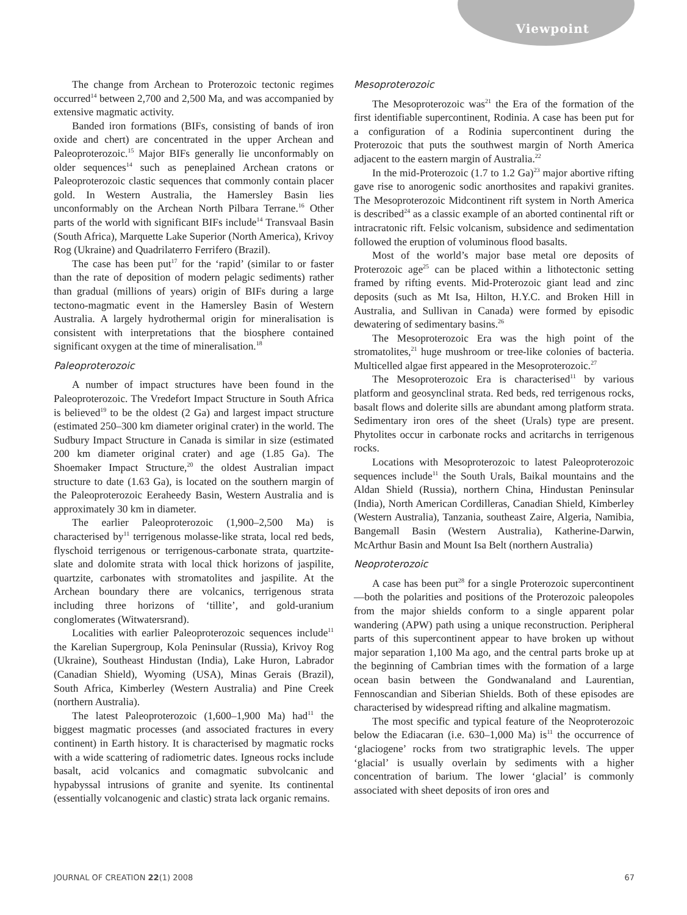Viewpoint
The change from Archean to Proterozoic tectonic regimes occurred<sup>14</sup> between 2,700 and 2,500 Ma, and was accompanied by extensive magmatic activity.
Banded iron formations (BIFs, consisting of bands of iron oxide and chert) are concentrated in the upper Archean and Paleoproterozoic.<sup>15</sup> Major BIFs generally lie unconformably on older sequences<sup>14</sup> such as peneplained Archean cratons or Paleoproterozoic clastic sequences that commonly contain placer gold. In Western Australia, the Hamersley Basin lies unconformably on the Archean North Pilbara Terrane.<sup>16</sup> Other parts of the world with significant BIFs include<sup>14</sup> Transvaal Basin (South Africa), Marquette Lake Superior (North America), Krivoy Rog (Ukraine) and Quadrilaterro Ferrifero (Brazil).
The case has been put<sup>17</sup> for the ‘rapid’ (similar to or faster than the rate of deposition of modern pelagic sediments) rather than gradual (millions of years) origin of BIFs during a large tectono-magmatic event in the Hamersley Basin of Western Australia. A largely hydrothermal origin for mineralisation is consistent with interpretations that the biosphere contained significant oxygen at the time of mineralisation.<sup>18</sup>
Paleoproterozoic
A number of impact structures have been found in the Paleoproterozoic. The Vredefort Impact Structure in South Africa is believed<sup>19</sup> to be the oldest (2 Ga) and largest impact structure (estimated 250–300 km diameter original crater) in the world. The Sudbury Impact Structure in Canada is similar in size (estimated 200 km diameter original crater) and age (1.85 Ga). The Shoemaker Impact Structure,<sup>20</sup> the oldest Australian impact structure to date (1.63 Ga), is located on the southern margin of the Paleoproterozoic Eeraheedy Basin, Western Australia and is approximately 30 km in diameter.
The earlier Paleoproterozoic (1,900–2,500 Ma) is characterised by<sup>11</sup> terrigenous molasse-like strata, local red beds, flyschoid terrigenous or terrigenous-carbonate strata, quartzite-slate and dolomite strata with local thick horizons of jaspilite, quartzite, carbonates with stromatolites and jaspilite. At the Archean boundary there are volcanics, terrigenous strata including three horizons of ‘tillite’, and gold-uranium conglomerates (Witwatersrand).
Localities with earlier Paleoproterozoic sequences include<sup>11</sup> the Karelian Supergroup, Kola Peninsular (Russia), Krivoy Rog (Ukraine), Southeast Hindustan (India), Lake Huron, Labrador (Canadian Shield), Wyoming (USA), Minas Gerais (Brazil), South Africa, Kimberley (Western Australia) and Pine Creek (northern Australia).
The latest Paleoproterozoic (1,600–1,900 Ma) had<sup>11</sup> the biggest magmatic processes (and associated fractures in every continent) in Earth history. It is characterised by magmatic rocks with a wide scattering of radiometric dates. Igneous rocks include basalt, acid volcanics and comagmatic subvolcanic and hypabyssal intrusions of granite and syenite. Its continental (essentially volcanogenic and clastic) strata lack organic remains.
Mesoproterozoic
The Mesoproterozoic was<sup>21</sup> the Era of the formation of the first identifiable supercontinent, Rodinia. A case has been put for a configuration of a Rodinia supercontinent during the Proterozoic that puts the southwest margin of North America adjacent to the eastern margin of Australia.<sup>22</sup>
In the mid-Proterozoic (1.7 to 1.2 Ga)<sup>23</sup> major abortive rifting gave rise to anorogenic sodic anorthosites and rapakivi granites. The Mesoproterozoic Midcontinent rift system in North America is described<sup>24</sup> as a classic example of an aborted continental rift or intracratonic rift. Felsic volcanism, subsidence and sedimentation followed the eruption of voluminous flood basalts.
Most of the world’s major base metal ore deposits of Proterozoic age<sup>25</sup> can be placed within a lithotectonic setting framed by rifting events. Mid-Proterozoic giant lead and zinc deposits (such as Mt Isa, Hilton, H.Y.C. and Broken Hill in Australia, and Sullivan in Canada) were formed by episodic dewatering of sedimentary basins.<sup>26</sup>
The Mesoproterozoic Era was the high point of the stromatolites,<sup>21</sup> huge mushroom or tree-like colonies of bacteria. Multicelled algae first appeared in the Mesoproterozoic.<sup>27</sup>
The Mesoproterozoic Era is characterised<sup>11</sup> by various platform and geosynclinal strata. Red beds, red terrigenous rocks, basalt flows and dolerite sills are abundant among platform strata. Sedimentary iron ores of the sheet (Urals) type are present. Phytolites occur in carbonate rocks and acritarchs in terrigenous rocks.
Locations with Mesoproterozoic to latest Paleoproterozoic sequences include<sup>11</sup> the South Urals, Baikal mountains and the Aldan Shield (Russia), northern China, Hindustan Peninsular (India), North American Cordilleras, Canadian Shield, Kimberley (Western Australia), Tanzania, southeast Zaire, Algeria, Namibia, Bangemall Basin (Western Australia), Katherine-Darwin, McArthur Basin and Mount Isa Belt (northern Australia)
Neoproterozoic
A case has been put<sup>28</sup> for a single Proterozoic supercontinent—both the polarities and positions of the Proterozoic paleopoles from the major shields conform to a single apparent polar wandering (APW) path using a unique reconstruction. Peripheral parts of this supercontinent appear to have broken up without major separation 1,100 Ma ago, and the central parts broke up at the beginning of Cambrian times with the formation of a large ocean basin between the Gondwanaland and Laurentian, Fennoscandian and Siberian Shields. Both of these episodes are characterised by widespread rifting and alkaline magmatism.
The most specific and typical feature of the Neoproterozoic below the Ediacaran (i.e. 630–1,000 Ma) is<sup>11</sup> the occurrence of ‘glaciogene’ rocks from two stratigraphic levels. The upper ‘glacial’ is usually overlain by sediments with a higher concentration of barium. The lower ‘glacial’ is commonly associated with sheet deposits of iron ores and
JOURNAL OF CREATION 22(1) 2008 67